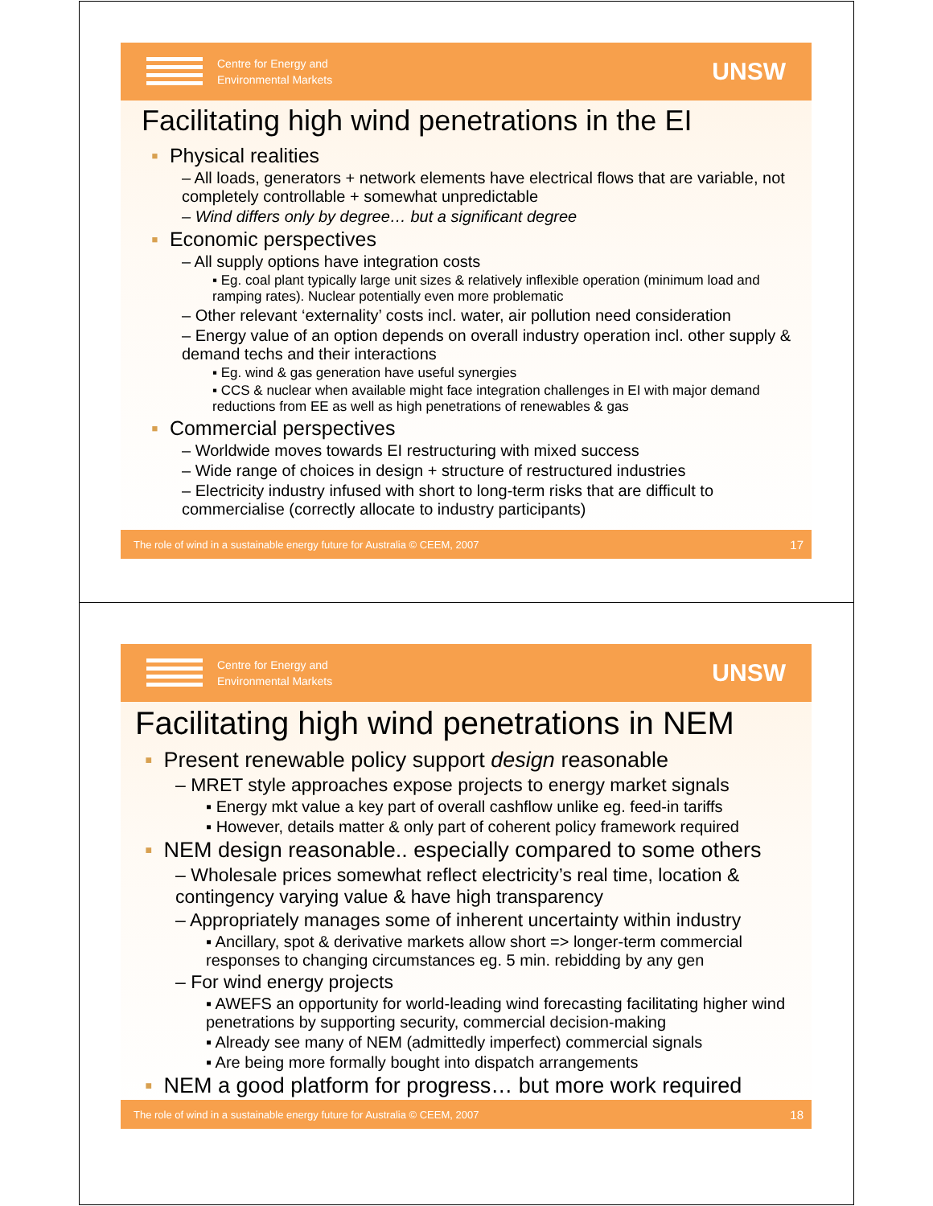Centre for Energy and
Environmental Markets
UNSW
Facilitating high wind penetrations in the EI
▪ Physical realities
– All loads, generators + network elements have electrical flows that are variable, not completely controllable + somewhat unpredictable
– Wind differs only by degree… but a significant degree
▪ Economic perspectives
– All supply options have integration costs
▪ Eg. coal plant typically large unit sizes & relatively inflexible operation (minimum load and ramping rates). Nuclear potentially even more problematic
– Other relevant ‘externality’ costs incl. water, air pollution need consideration
– Energy value of an option depends on overall industry operation incl. other supply & demand techs and their interactions
▪ Eg. wind & gas generation have useful synergies
▪ CCS & nuclear when available might face integration challenges in EI with major demand reductions from EE as well as high penetrations of renewables & gas
▪ Commercial perspectives
– Worldwide moves towards EI restructuring with mixed success
– Wide range of choices in design + structure of restructured industries
– Electricity industry infused with short to long-term risks that are difficult to commercialise (correctly allocate to industry participants)
The role of wind in a sustainable energy future for Australia © CEEM, 2007 17
Centre for Energy and
Environmental Markets
UNSW
Facilitating high wind penetrations in NEM
▪ Present renewable policy support design reasonable
– MRET style approaches expose projects to energy market signals
▪ Energy mkt value a key part of overall cashflow unlike eg. feed-in tariffs
▪ However, details matter & only part of coherent policy framework required
▪ NEM design reasonable.. especially compared to some others
– Wholesale prices somewhat reflect electricity’s real time, location & contingency varying value & have high transparency
– Appropriately manages some of inherent uncertainty within industry
▪ Ancillary, spot & derivative markets allow short => longer-term commercial responses to changing circumstances eg. 5 min. rebidding by any gen
– For wind energy projects
▪ AWEFS an opportunity for world-leading wind forecasting facilitating higher wind penetrations by supporting security, commercial decision-making
▪ Already see many of NEM (admittedly imperfect) commercial signals
▪ Are being more formally bought into dispatch arrangements
▪ NEM a good platform for progress… but more work required
The role of wind in a sustainable energy future for Australia © CEEM, 2007 18